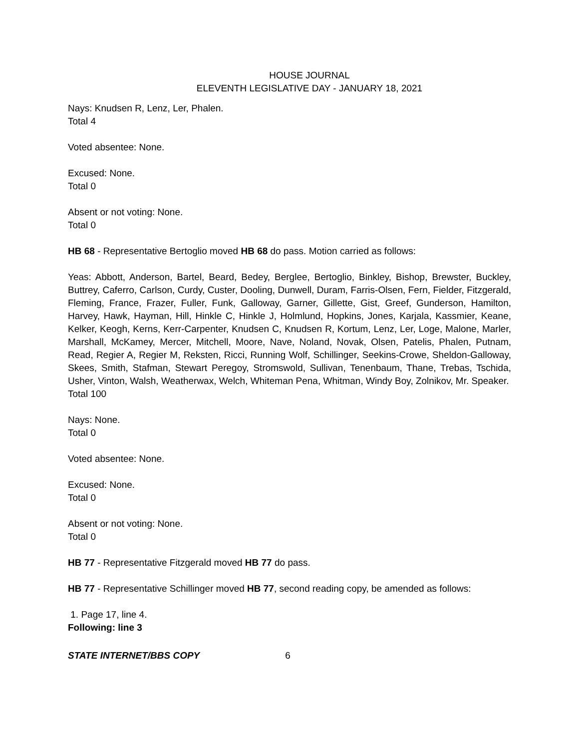HOUSE JOURNAL
ELEVENTH LEGISLATIVE DAY - JANUARY 18, 2021
Nays: Knudsen R, Lenz, Ler, Phalen.
Total 4
Voted absentee: None.
Excused: None.
Total 0
Absent or not voting: None.
Total 0
HB 68 - Representative Bertoglio moved HB 68 do pass. Motion carried as follows:
Yeas: Abbott, Anderson, Bartel, Beard, Bedey, Berglee, Bertoglio, Binkley, Bishop, Brewster, Buckley, Buttrey, Caferro, Carlson, Curdy, Custer, Dooling, Dunwell, Duram, Farris-Olsen, Fern, Fielder, Fitzgerald, Fleming, France, Frazer, Fuller, Funk, Galloway, Garner, Gillette, Gist, Greef, Gunderson, Hamilton, Harvey, Hawk, Hayman, Hill, Hinkle C, Hinkle J, Holmlund, Hopkins, Jones, Karjala, Kassmier, Keane, Kelker, Keogh, Kerns, Kerr-Carpenter, Knudsen C, Knudsen R, Kortum, Lenz, Ler, Loge, Malone, Marler, Marshall, McKamey, Mercer, Mitchell, Moore, Nave, Noland, Novak, Olsen, Patelis, Phalen, Putnam, Read, Regier A, Regier M, Reksten, Ricci, Running Wolf, Schillinger, Seekins-Crowe, Sheldon-Galloway, Skees, Smith, Stafman, Stewart Peregoy, Stromswold, Sullivan, Tenenbaum, Thane, Trebas, Tschida, Usher, Vinton, Walsh, Weatherwax, Welch, Whiteman Pena, Whitman, Windy Boy, Zolnikov, Mr. Speaker.
Total 100
Nays: None.
Total 0
Voted absentee: None.
Excused: None.
Total 0
Absent or not voting: None.
Total 0
HB 77 - Representative Fitzgerald moved HB 77 do pass.
HB 77 - Representative Schillinger moved HB 77, second reading copy, be amended as follows:
1. Page 17, line 4.
Following: line 3
STATE INTERNET/BBS COPY 6